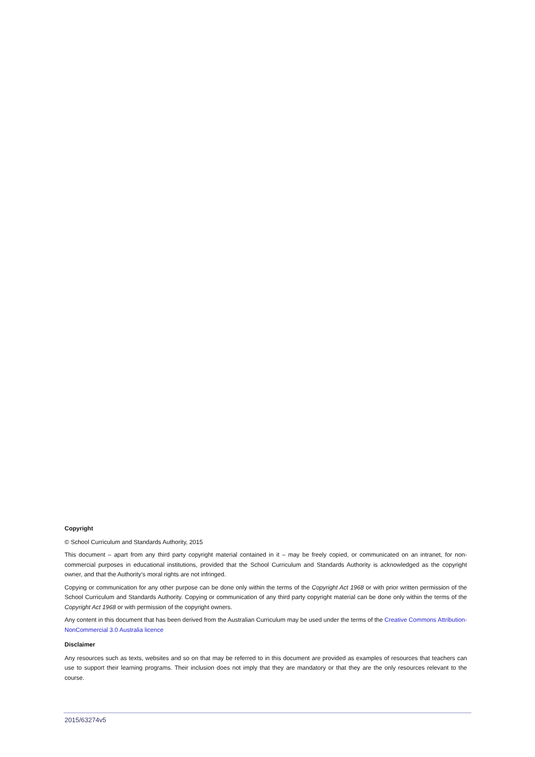Copyright
© School Curriculum and Standards Authority, 2015
This document – apart from any third party copyright material contained in it – may be freely copied, or communicated on an intranet, for non-commercial purposes in educational institutions, provided that the School Curriculum and Standards Authority is acknowledged as the copyright owner, and that the Authority’s moral rights are not infringed.
Copying or communication for any other purpose can be done only within the terms of the Copyright Act 1968 or with prior written permission of the School Curriculum and Standards Authority. Copying or communication of any third party copyright material can be done only within the terms of the Copyright Act 1968 or with permission of the copyright owners.
Any content in this document that has been derived from the Australian Curriculum may be used under the terms of the Creative Commons Attribution-NonCommercial 3.0 Australia licence
Disclaimer
Any resources such as texts, websites and so on that may be referred to in this document are provided as examples of resources that teachers can use to support their learning programs. Their inclusion does not imply that they are mandatory or that they are the only resources relevant to the course.
2015/63274v5